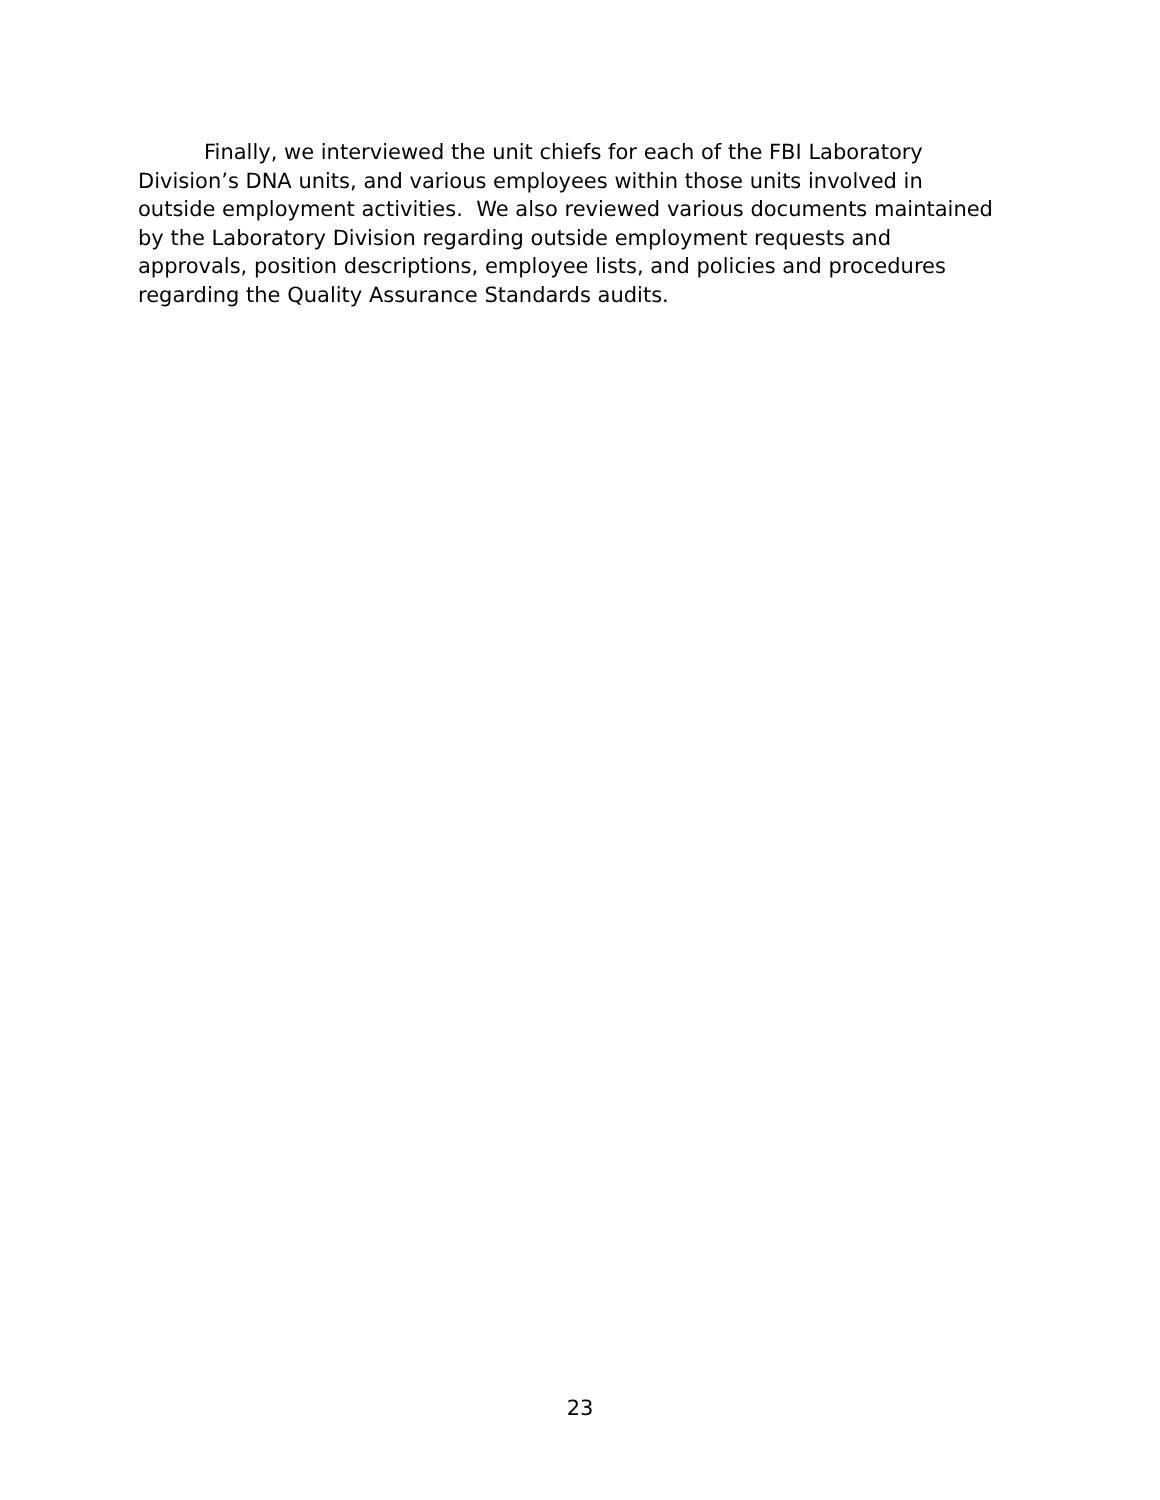Finally, we interviewed the unit chiefs for each of the FBI Laboratory Division’s DNA units, and various employees within those units involved in outside employment activities. We also reviewed various documents maintained by the Laboratory Division regarding outside employment requests and approvals, position descriptions, employee lists, and policies and procedures regarding the Quality Assurance Standards audits.
23